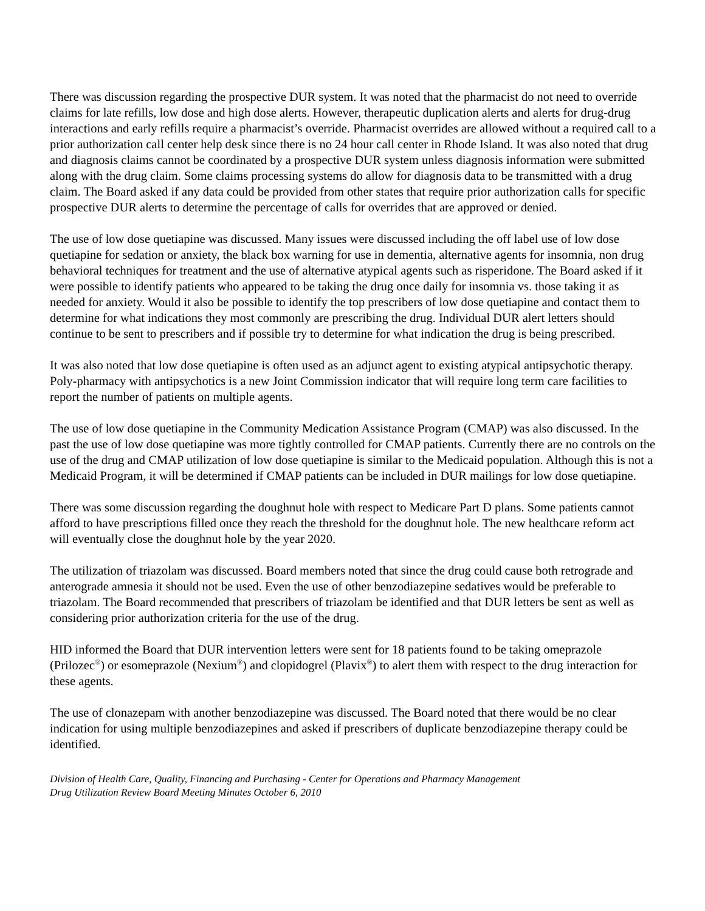There was discussion regarding the prospective DUR system. It was noted that the pharmacist do not need to override claims for late refills, low dose and high dose alerts. However, therapeutic duplication alerts and alerts for drug-drug interactions and early refills require a pharmacist’s override. Pharmacist overrides are allowed without a required call to a prior authorization call center help desk since there is no 24 hour call center in Rhode Island. It was also noted that drug and diagnosis claims cannot be coordinated by a prospective DUR system unless diagnosis information were submitted along with the drug claim. Some claims processing systems do allow for diagnosis data to be transmitted with a drug claim. The Board asked if any data could be provided from other states that require prior authorization calls for specific prospective DUR alerts to determine the percentage of calls for overrides that are approved or denied.
The use of low dose quetiapine was discussed. Many issues were discussed including the off label use of low dose quetiapine for sedation or anxiety, the black box warning for use in dementia, alternative agents for insomnia, non drug behavioral techniques for treatment and the use of alternative atypical agents such as risperidone. The Board asked if it were possible to identify patients who appeared to be taking the drug once daily for insomnia vs. those taking it as needed for anxiety. Would it also be possible to identify the top prescribers of low dose quetiapine and contact them to determine for what indications they most commonly are prescribing the drug. Individual DUR alert letters should continue to be sent to prescribers and if possible try to determine for what indication the drug is being prescribed.
It was also noted that low dose quetiapine is often used as an adjunct agent to existing atypical antipsychotic therapy. Poly-pharmacy with antipsychotics is a new Joint Commission indicator that will require long term care facilities to report the number of patients on multiple agents.
The use of low dose quetiapine in the Community Medication Assistance Program (CMAP) was also discussed. In the past the use of low dose quetiapine was more tightly controlled for CMAP patients. Currently there are no controls on the use of the drug and CMAP utilization of low dose quetiapine is similar to the Medicaid population. Although this is not a Medicaid Program, it will be determined if CMAP patients can be included in DUR mailings for low dose quetiapine.
There was some discussion regarding the doughnut hole with respect to Medicare Part D plans. Some patients cannot afford to have prescriptions filled once they reach the threshold for the doughnut hole. The new healthcare reform act will eventually close the doughnut hole by the year 2020.
The utilization of triazolam was discussed. Board members noted that since the drug could cause both retrograde and anterograde amnesia it should not be used. Even the use of other benzodiazepine sedatives would be preferable to triazolam. The Board recommended that prescribers of triazolam be identified and that DUR letters be sent as well as considering prior authorization criteria for the use of the drug.
HID informed the Board that DUR intervention letters were sent for 18 patients found to be taking omeprazole (Prilozec<sup>®</sup>) or esomeprazole (Nexium<sup>®</sup>) and clopidogrel (Plavix<sup>®</sup>) to alert them with respect to the drug interaction for these agents.
The use of clonazepam with another benzodiazepine was discussed. The Board noted that there would be no clear indication for using multiple benzodiazepines and asked if prescribers of duplicate benzodiazepine therapy could be identified.
Division of Health Care, Quality, Financing and Purchasing - Center for Operations and Pharmacy Management
Drug Utilization Review Board Meeting Minutes October 6, 2010